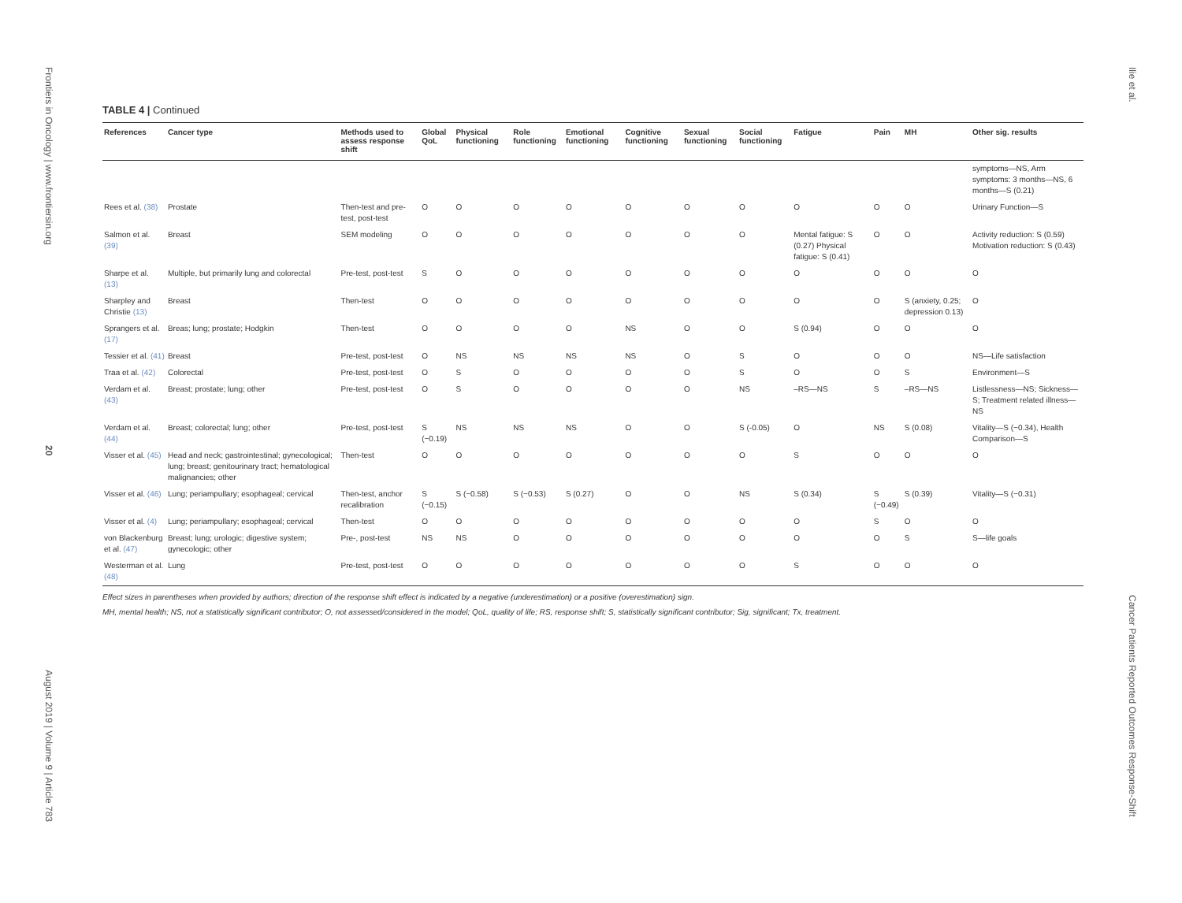Frontiers in Oncology | www.frontiersin.org
20
August 2019 | Volume 9 | Article 783
Ilie et al.
Cancer Patients Reported Outcomes Response-Shift
TABLE 4 | Continued
| References | Cancer type | Methods used to assess response shift | Global QoL | Physical functioning | Role functioning | Emotional functioning | Cognitive functioning | Sexual functioning | Social functioning | Fatigue | Pain | MH | Other sig. results |
| --- | --- | --- | --- | --- | --- | --- | --- | --- | --- | --- | --- | --- | --- |
| | | | | | | | | | | | | | symptoms—NS, Arm symptoms: 3 months—NS, 6 months—S (0.21) |
| Rees et al. (38) | Prostate | Then-test and pre-test, post-test | O | O | O | O | O | O | O | O | O | O | Urinary Function—S |
| Salmon et al. (39) | Breast | SEM modeling | O | O | O | O | O | O | O | Mental fatigue: S (0.27) Physical fatigue: S (0.41) | O | O | Activity reduction: S (0.59) Motivation reduction: S (0.43) |
| Sharpe et al. (13) | Multiple, but primarily lung and colorectal | Pre-test, post-test | S | O | O | O | O | O | O | O | O | O | O |
| Sharpley and Christie (13) | Breast | Then-test | O | O | O | O | O | O | O | O | O | S (anxiety, 0.25; depression 0.13) | O |
| Sprangers et al. (17) | Breas; lung; prostate; Hodgkin | Then-test | O | O | O | O | NS | O | O | S (0.94) | O | O | O |
| Tessier et al. (41) | Breast | Pre-test, post-test | O | NS | NS | NS | NS | O | S | O | O | O | NS—Life satisfaction |
| Traa et al. (42) | Colorectal | Pre-test, post-test | O | S | O | O | O | O | S | O | O | S | Environment—S |
| Verdam et al. (43) | Breast; prostate; lung; other | Pre-test, post-test | O | S | O | O | O | O | NS | –RS—NS | S | –RS—NS | Listlessness—NS; Sickness—S; Treatment related illness—NS |
| Verdam et al. (44) | Breast; colorectal; lung; other | Pre-test, post-test | S (−0.19) | NS | NS | NS | O | O | S (-0.05) | O | NS | S (0.08) | Vitality—S (−0.34), Health Comparison—S |
| Visser et al. (45) | Head and neck; gastrointestinal; gynecological; lung; breast; genitourinary tract; hematological malignancies; other | Then-test | O | O | O | O | O | O | O | S | O | O | O |
| Visser et al. (46) | Lung; periampullary; esophageal; cervical | Then-test, anchor recalibration | S (−0.15) | S (−0.58) | S (−0.53) | S (0.27) | O | O | NS | S (0.34) | S (−0.49) | S (0.39) | Vitality—S (−0.31) |
| Visser et al. (4) | Lung; periampullary; esophageal; cervical | Then-test | O | O | O | O | O | O | O | O | S | O | O |
| von Blackenburg et al. (47) | Breast; lung; urologic; digestive system; gynecologic; other | Pre-, post-test | NS | NS | O | O | O | O | O | O | O | S | S—life goals |
| Westerman et al. (48) | Lung | Pre-test, post-test | O | O | O | O | O | O | O | S | O | O | O |
Effect sizes in parentheses when provided by authors; direction of the response shift effect is indicated by a negative (underestimation) or a positive (overestimation) sign.
MH, mental health; NS, not a statistically significant contributor; O, not assessed/considered in the model; QoL, quality of life; RS, response shift; S, statistically significant contributor; Sig, significant; Tx, treatment.